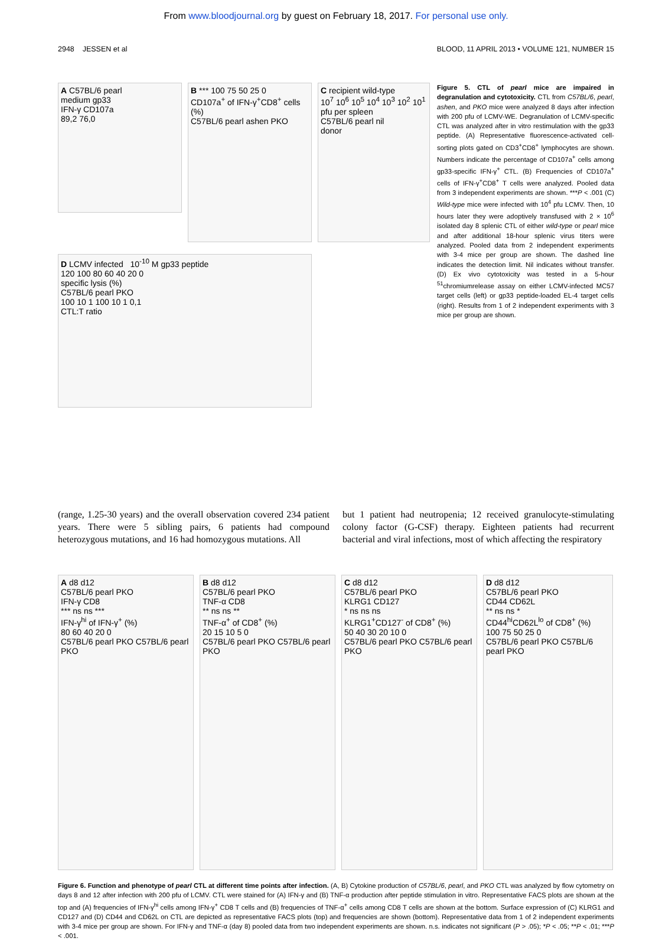From www.bloodjournal.org by guest on February 18, 2017. For personal use only.
2948 JESSEN et al BLOOD, 11 APRIL 2013 • VOLUME 121, NUMBER 15
A C57BL/6 pearl
medium gp33
IFN-γ CD107a
89,2 76,0
B *** 100 75 50 25 0
CD107a<sup>+</sup> of IFN-γ<sup>+</sup>CD8<sup>+</sup> cells (%)
C57BL/6 pearl ashen PKO
C recipient wild-type
10<sup>7</sup> 10<sup>6</sup> 10<sup>5</sup> 10<sup>4</sup> 10<sup>3</sup> 10<sup>2</sup> 10<sup>1</sup>
pfu per spleen
C57BL/6 pearl nil
donor
D LCMV infected 10<sup>-10</sup> M gp33 peptide
120 100 80 60 40 20 0
specific lysis (%)
C57BL/6 pearl PKO
100 10 1 100 10 1 0,1
CTL:T ratio
Figure 5. CTL of pearl mice are impaired in degranulation and cytotoxicity. CTL from C57BL/6, pearl, ashen, and PKO mice were analyzed 8 days after infection with 200 pfu of LCMV-WE. Degranulation of LCMV-specific CTL was analyzed after in vitro restimulation with the gp33 peptide. (A) Representative fluorescence-activated cell-sorting plots gated on CD3<sup>+</sup>CD8<sup>+</sup> lymphocytes are shown. Numbers indicate the percentage of CD107a<sup>+</sup> cells among gp33-specific IFN-γ<sup>+</sup> CTL. (B) Frequencies of CD107a<sup>+</sup> cells of IFN-γ<sup>+</sup>CD8<sup>+</sup> T cells were analyzed. Pooled data from 3 independent experiments are shown. ***P < .001 (C) Wild-type mice were infected with 10<sup>4</sup> pfu LCMV. Then, 10 hours later they were adoptively transfused with 2 × 10<sup>6</sup> isolated day 8 splenic CTL of either wild-type or pearl mice and after additional 18-hour splenic virus titers were analyzed. Pooled data from 2 independent experiments with 3-4 mice per group are shown. The dashed line indicates the detection limit. Nil indicates without transfer. (D) Ex vivo cytotoxicity was tested in a 5-hour <sup>51</sup>chromiumrelease assay on either LCMV-infected MC57 target cells (left) or gp33 peptide-loaded EL-4 target cells (right). Results from 1 of 2 independent experiments with 3 mice per group are shown.
(range, 1.25-30 years) and the overall observation covered 234 patient years. There were 5 sibling pairs, 6 patients had compound heterozygous mutations, and 16 had homozygous mutations. All
but 1 patient had neutropenia; 12 received granulocyte-stimulating colony factor (G-CSF) therapy. Eighteen patients had recurrent bacterial and viral infections, most of which affecting the respiratory
A d8 d12
C57BL/6 pearl PKO
IFN-γ CD8
*** ns ns ***
IFN-γ<sup>hi</sup> of IFN-γ<sup>+</sup> (%)
80 60 40 20 0
C57BL/6 pearl PKO C57BL/6 pearl PKO
B d8 d12
C57BL/6 pearl PKO
TNF-α CD8
** ns ns **
TNF-α<sup>+</sup> of CD8<sup>+</sup> (%)
20 15 10 5 0
C57BL/6 pearl PKO C57BL/6 pearl PKO
C d8 d12
C57BL/6 pearl PKO
KLRG1 CD127
* ns ns ns
KLRG1<sup>+</sup>CD127<sup>-</sup> of CD8<sup>+</sup> (%)
50 40 30 20 10 0
C57BL/6 pearl PKO C57BL/6 pearl PKO
D d8 d12
C57BL/6 pearl PKO
CD44 CD62L
** ns ns *
CD44<sup>hi</sup>CD62L<sup>lo</sup> of CD8<sup>+</sup> (%)
100 75 50 25 0
C57BL/6 pearl PKO C57BL/6 pearl PKO
Figure 6. Function and phenotype of pearl CTL at different time points after infection. (A, B) Cytokine production of C57BL/6, pearl, and PKO CTL was analyzed by flow cytometry on days 8 and 12 after infection with 200 pfu of LCMV. CTL were stained for (A) IFN-γ and (B) TNF-α production after peptide stimulation in vitro. Representative FACS plots are shown at the top and (A) frequencies of IFN-γ<sup>hi</sup> cells among IFN-γ<sup>+</sup> CD8 T cells and (B) frequencies of TNF-α<sup>+</sup> cells among CD8 T cells are shown at the bottom. Surface expression of (C) KLRG1 and CD127 and (D) CD44 and CD62L on CTL are depicted as representative FACS plots (top) and frequencies are shown (bottom). Representative data from 1 of 2 independent experiments with 3-4 mice per group are shown. For IFN-γ and TNF-α (day 8) pooled data from two independent experiments are shown. n.s. indicates not significant (P > .05); *P < .05; **P < .01; ***P < .001.